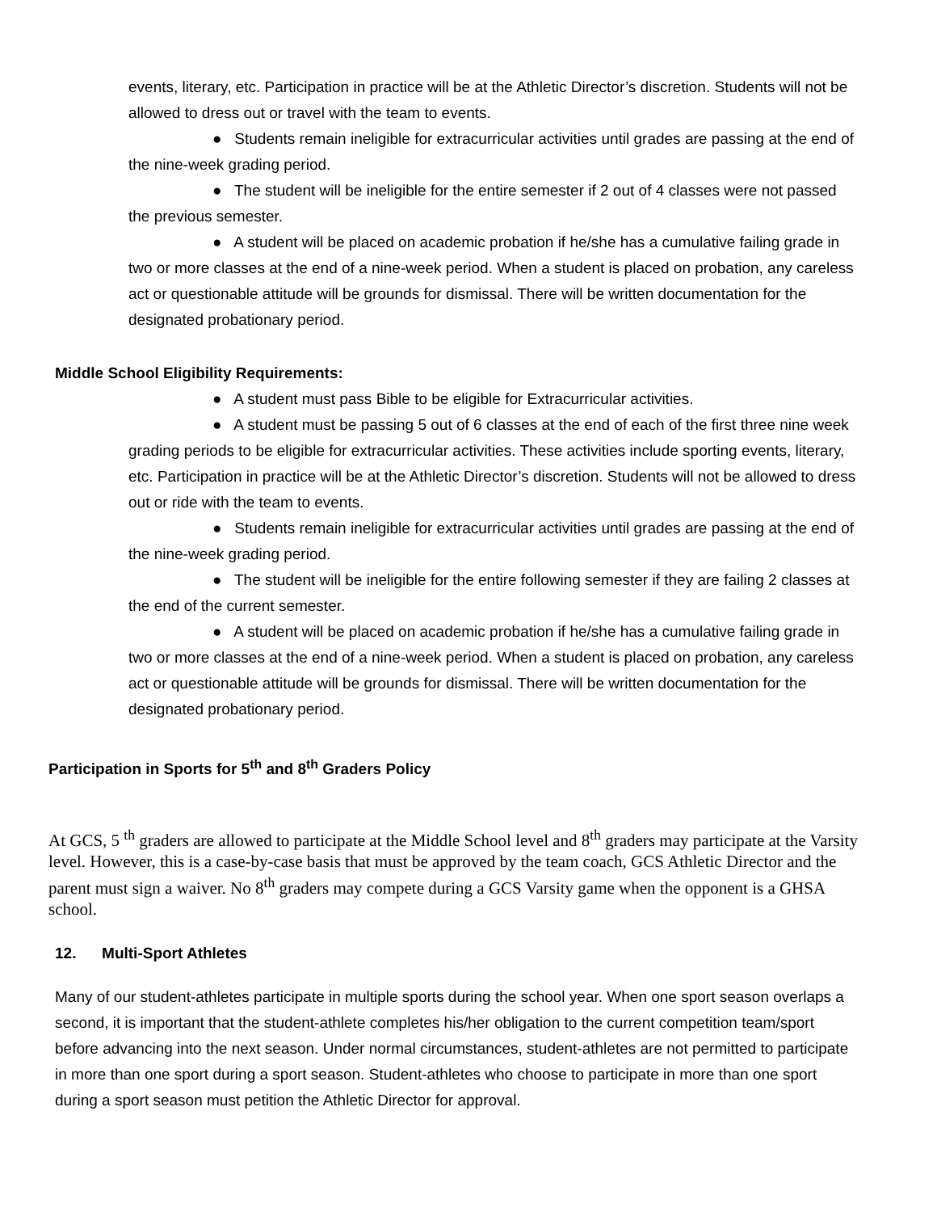events, literary, etc. Participation in practice will be at the Athletic Director’s discretion. Students will not be allowed to dress out or travel with the team to events.
● Students remain ineligible for extracurricular activities until grades are passing at the end of the nine-week grading period.
● The student will be ineligible for the entire semester if 2 out of 4 classes were not passed the previous semester.
● A student will be placed on academic probation if he/she has a cumulative failing grade in two or more classes at the end of a nine-week period. When a student is placed on probation, any careless act or questionable attitude will be grounds for dismissal. There will be written documentation for the designated probationary period.
Middle School Eligibility Requirements:
● A student must pass Bible to be eligible for Extracurricular activities.
● A student must be passing 5 out of 6 classes at the end of each of the first three nine week grading periods to be eligible for extracurricular activities. These activities include sporting events, literary, etc. Participation in practice will be at the Athletic Director’s discretion. Students will not be allowed to dress out or ride with the team to events.
● Students remain ineligible for extracurricular activities until grades are passing at the end of the nine-week grading period.
● The student will be ineligible for the entire following semester if they are failing 2 classes at the end of the current semester.
● A student will be placed on academic probation if he/she has a cumulative failing grade in two or more classes at the end of a nine-week period. When a student is placed on probation, any careless act or questionable attitude will be grounds for dismissal. There will be written documentation for the designated probationary period.
Participation in Sports for 5<sup>th</sup> and 8<sup>th</sup> Graders Policy
At GCS, 5 <sup>th</sup> graders are allowed to participate at the Middle School level and 8<sup>th</sup> graders may participate at the Varsity level. However, this is a case-by-case basis that must be approved by the team coach, GCS Athletic Director and the parent must sign a waiver. No 8<sup>th</sup> graders may compete during a GCS Varsity game when the opponent is a GHSA school.
12. Multi-Sport Athletes
Many of our student-athletes participate in multiple sports during the school year. When one sport season overlaps a second, it is important that the student-athlete completes his/her obligation to the current competition team/sport before advancing into the next season. Under normal circumstances, student-athletes are not permitted to participate in more than one sport during a sport season. Student-athletes who choose to participate in more than one sport during a sport season must petition the Athletic Director for approval.